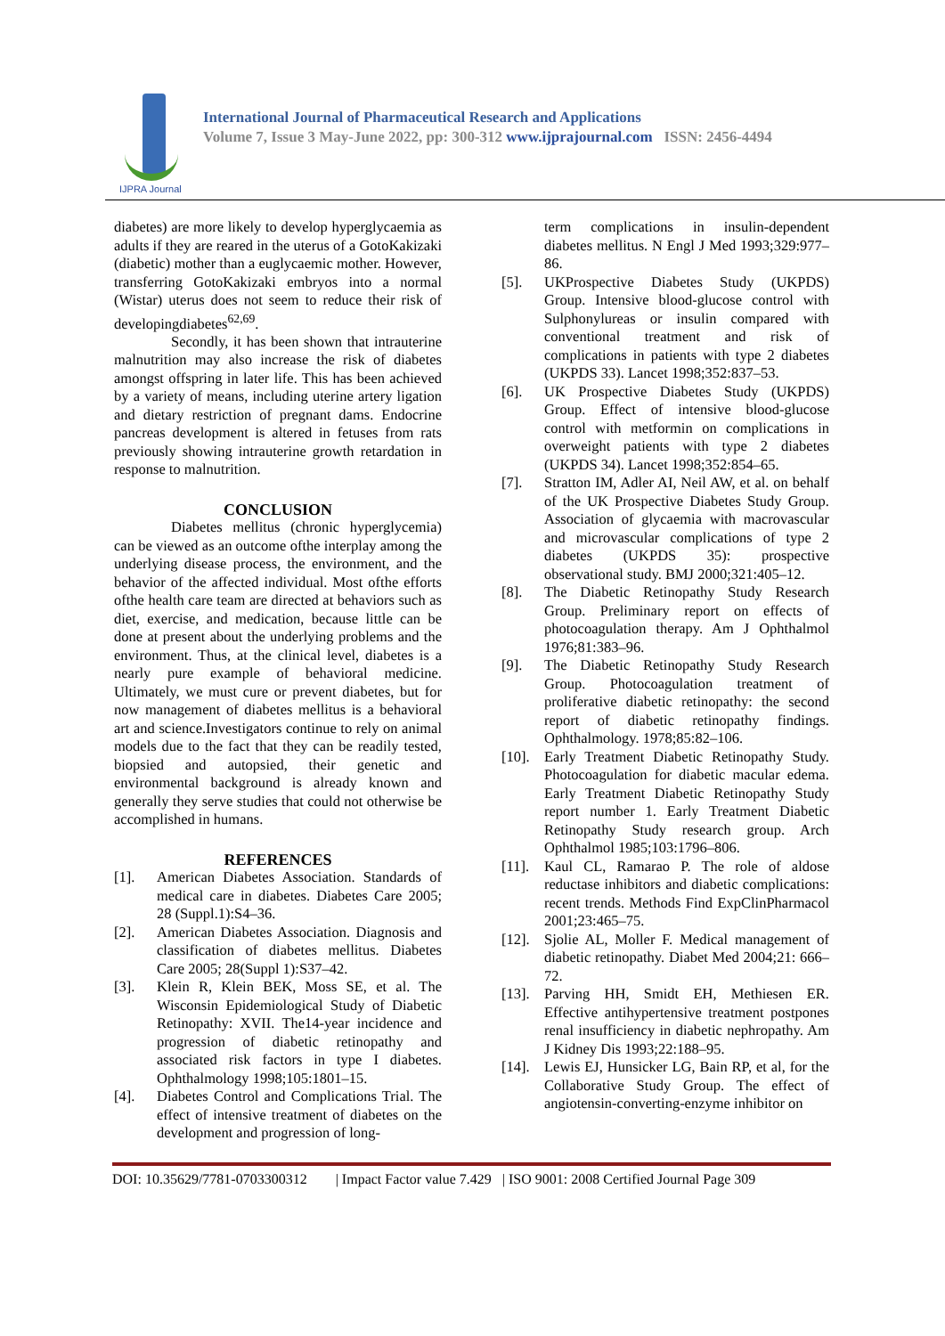IJPRA Journal
International Journal of Pharmaceutical Research and Applications
Volume 7, Issue 3 May-June 2022, pp: 300-312 www.ijprajournal.com ISSN: 2456-4494
diabetes) are more likely to develop hyperglycaemia as adults if they are reared in the uterus of a GotoKakizaki (diabetic) mother than a euglycaemic mother. However, transferring GotoKakizaki embryos into a normal (Wistar) uterus does not seem to reduce their risk of developingdiabetes<sup>62,69</sup>.
Secondly, it has been shown that intrauterine malnutrition may also increase the risk of diabetes amongst offspring in later life. This has been achieved by a variety of means, including uterine artery ligation and dietary restriction of pregnant dams. Endocrine pancreas development is altered in fetuses from rats previously showing intrauterine growth retardation in response to malnutrition.
CONCLUSION
Diabetes mellitus (chronic hyperglycemia) can be viewed as an outcome ofthe interplay among the underlying disease process, the environment, and the behavior of the affected individual. Most ofthe efforts ofthe health care team are directed at behaviors such as diet, exercise, and medication, because little can be done at present about the underlying problems and the environment. Thus, at the clinical level, diabetes is a nearly pure example of behavioral medicine. Ultimately, we must cure or prevent diabetes, but for now management of diabetes mellitus is a behavioral art and science.Investigators continue to rely on animal models due to the fact that they can be readily tested, biopsied and autopsied, their genetic and environmental background is already known and generally they serve studies that could not otherwise be accomplished in humans.
REFERENCES
[1]. American Diabetes Association. Standards of medical care in diabetes. Diabetes Care 2005; 28 (Suppl.1):S4–36.
[2]. American Diabetes Association. Diagnosis and classification of diabetes mellitus. Diabetes Care 2005; 28(Suppl 1):S37–42.
[3]. Klein R, Klein BEK, Moss SE, et al. The Wisconsin Epidemiological Study of Diabetic Retinopathy: XVII. The14-year incidence and progression of diabetic retinopathy and associated risk factors in type I diabetes. Ophthalmology 1998;105:1801–15.
[4]. Diabetes Control and Complications Trial. The effect of intensive treatment of diabetes on the development and progression of long-
term complications in insulin-dependent diabetes mellitus. N Engl J Med 1993;329:977–86.
[5]. UKProspective Diabetes Study (UKPDS) Group. Intensive blood-glucose control with Sulphonylureas or insulin compared with conventional treatment and risk of complications in patients with type 2 diabetes (UKPDS 33). Lancet 1998;352:837–53.
[6]. UK Prospective Diabetes Study (UKPDS) Group. Effect of intensive blood-glucose control with metformin on complications in overweight patients with type 2 diabetes (UKPDS 34). Lancet 1998;352:854–65.
[7]. Stratton IM, Adler AI, Neil AW, et al. on behalf of the UK Prospective Diabetes Study Group. Association of glycaemia with macrovascular and microvascular complications of type 2 diabetes (UKPDS 35): prospective observational study. BMJ 2000;321:405–12.
[8]. The Diabetic Retinopathy Study Research Group. Preliminary report on effects of photocoagulation therapy. Am J Ophthalmol 1976;81:383–96.
[9]. The Diabetic Retinopathy Study Research Group. Photocoagulation treatment of proliferative diabetic retinopathy: the second report of diabetic retinopathy findings. Ophthalmology. 1978;85:82–106.
[10]. Early Treatment Diabetic Retinopathy Study. Photocoagulation for diabetic macular edema. Early Treatment Diabetic Retinopathy Study report number 1. Early Treatment Diabetic Retinopathy Study research group. Arch Ophthalmol 1985;103:1796–806.
[11]. Kaul CL, Ramarao P. The role of aldose reductase inhibitors and diabetic complications: recent trends. Methods Find ExpClinPharmacol 2001;23:465–75.
[12]. Sjolie AL, Moller F. Medical management of diabetic retinopathy. Diabet Med 2004;21: 666–72.
[13]. Parving HH, Smidt EH, Methiesen ER. Effective antihypertensive treatment postpones renal insufficiency in diabetic nephropathy. Am J Kidney Dis 1993;22:188–95.
[14]. Lewis EJ, Hunsicker LG, Bain RP, et al, for the Collaborative Study Group. The effect of angiotensin-converting-enzyme inhibitor on
DOI: 10.35629/7781-0703300312 | Impact Factor value 7.429 | ISO 9001: 2008 Certified Journal Page 309